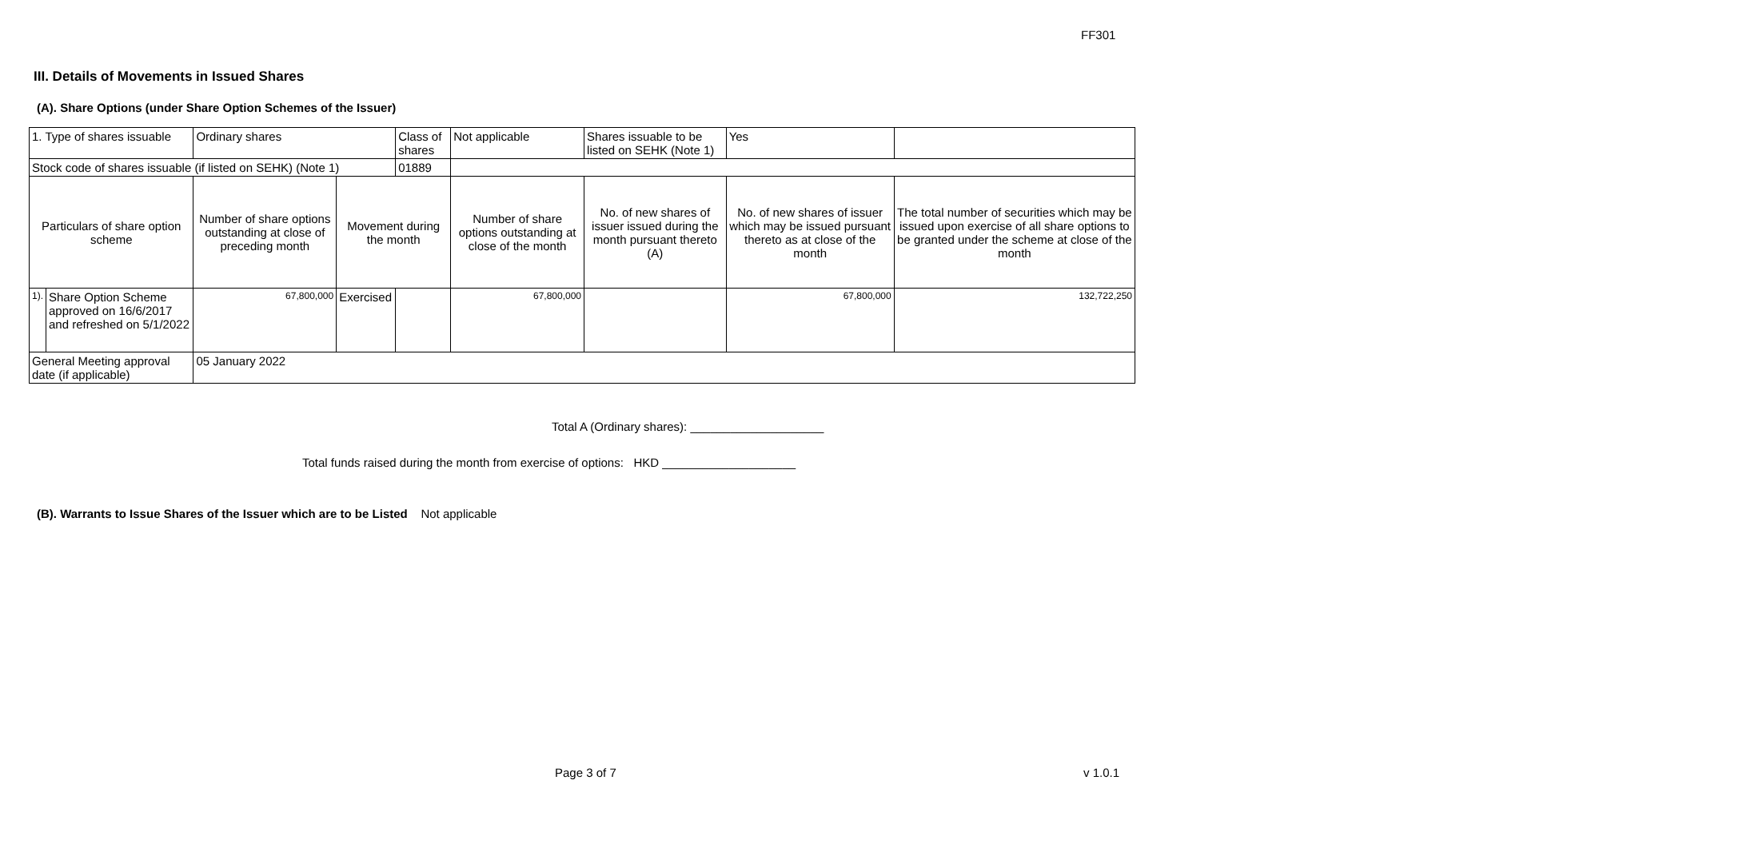FF301
III. Details of Movements in Issued Shares
(A). Share Options (under Share Option Schemes of the Issuer)
| 1. Type of shares issuable | | Ordinary shares | | Class of shares | Not applicable | | Shares issuable to be listed on SEHK (Note 1) | | Yes | |
| Stock code of shares issuable (if listed on SEHK) (Note 1) | | | | 01889 | | | | | | |
| Particulars of share option scheme | | Number of share options outstanding at close of preceding month | Movement during the month | | | Number of share options outstanding at close of the month | No. of new shares of issuer issued during the month pursuant thereto (A) | No. of new shares of issuer which may be issued pursuant thereto as at close of the month | | The total number of securities which may be issued upon exercise of all share options to be granted under the scheme at close of the month |
| 1). | Share Option Scheme approved on 16/6/2017 and refreshed on 5/1/2022 | 67,800,000 | Exercised | | | 67,800,000 | | 67,800,000 | | 132,722,250 |
| General Meeting approval date (if applicable) | | 05 January 2022 | | | | | | | | |
Total A (Ordinary shares): ____________________
Total funds raised during the month from exercise of options: HKD ____________________
(B). Warrants to Issue Shares of the Issuer which are to be Listed Not applicable
Page 3 of 7 v 1.0.1